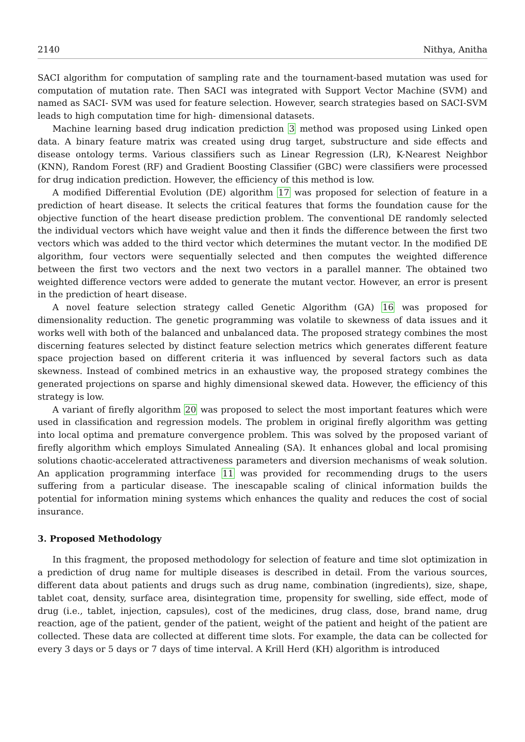2140 Nithya, Anitha
SACI algorithm for computation of sampling rate and the tournament-based mutation was used for computation of mutation rate. Then SACI was integrated with Support Vector Machine (SVM) and named as SACI- SVM was used for feature selection. However, search strategies based on SACI-SVM leads to high computation time for high- dimensional datasets.
Machine learning based drug indication prediction 3 method was proposed using Linked open data. A binary feature matrix was created using drug target, substructure and side effects and disease ontology terms. Various classifiers such as Linear Regression (LR), K-Nearest Neighbor (KNN), Random Forest (RF) and Gradient Boosting Classifier (GBC) were classifiers were processed for drug indication prediction. However, the efficiency of this method is low.
A modified Differential Evolution (DE) algorithm 17 was proposed for selection of feature in a prediction of heart disease. It selects the critical features that forms the foundation cause for the objective function of the heart disease prediction problem. The conventional DE randomly selected the individual vectors which have weight value and then it finds the difference between the first two vectors which was added to the third vector which determines the mutant vector. In the modified DE algorithm, four vectors were sequentially selected and then computes the weighted difference between the first two vectors and the next two vectors in a parallel manner. The obtained two weighted difference vectors were added to generate the mutant vector. However, an error is present in the prediction of heart disease.
A novel feature selection strategy called Genetic Algorithm (GA) 16 was proposed for dimensionality reduction. The genetic programming was volatile to skewness of data issues and it works well with both of the balanced and unbalanced data. The proposed strategy combines the most discerning features selected by distinct feature selection metrics which generates different feature space projection based on different criteria it was influenced by several factors such as data skewness. Instead of combined metrics in an exhaustive way, the proposed strategy combines the generated projections on sparse and highly dimensional skewed data. However, the efficiency of this strategy is low.
A variant of firefly algorithm 20 was proposed to select the most important features which were used in classification and regression models. The problem in original firefly algorithm was getting into local optima and premature convergence problem. This was solved by the proposed variant of firefly algorithm which employs Simulated Annealing (SA). It enhances global and local promising solutions chaotic-accelerated attractiveness parameters and diversion mechanisms of weak solution. An application programming interface 11 was provided for recommending drugs to the users suffering from a particular disease. The inescapable scaling of clinical information builds the potential for information mining systems which enhances the quality and reduces the cost of social insurance.
3. Proposed Methodology
In this fragment, the proposed methodology for selection of feature and time slot optimization in a prediction of drug name for multiple diseases is described in detail. From the various sources, different data about patients and drugs such as drug name, combination (ingredients), size, shape, tablet coat, density, surface area, disintegration time, propensity for swelling, side effect, mode of drug (i.e., tablet, injection, capsules), cost of the medicines, drug class, dose, brand name, drug reaction, age of the patient, gender of the patient, weight of the patient and height of the patient are collected. These data are collected at different time slots. For example, the data can be collected for every 3 days or 5 days or 7 days of time interval. A Krill Herd (KH) algorithm is introduced